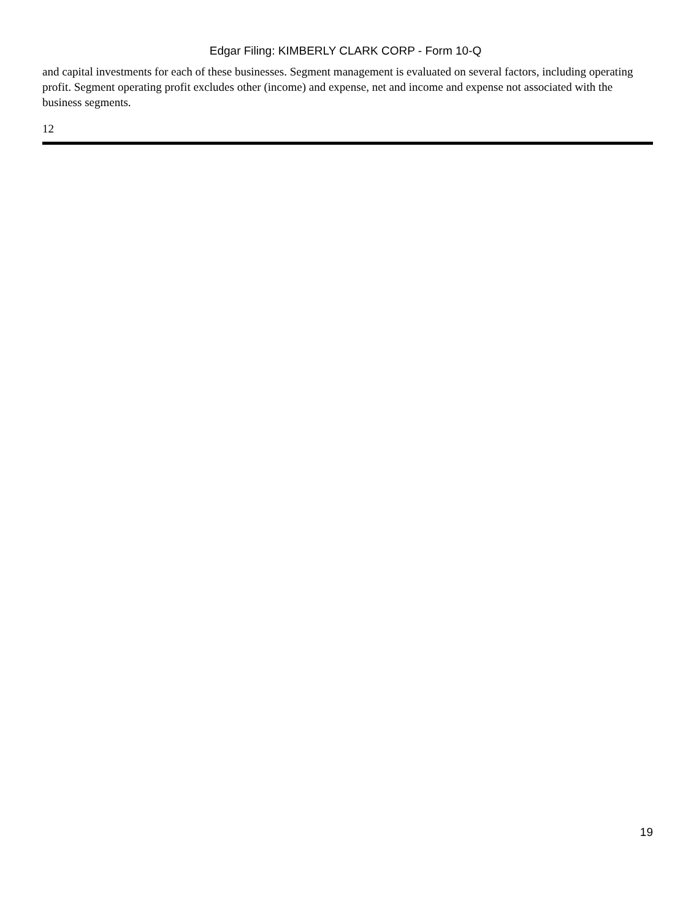Edgar Filing: KIMBERLY CLARK CORP - Form 10-Q
and capital investments for each of these businesses. Segment management is evaluated on several factors, including operating profit. Segment operating profit excludes other (income) and expense, net and income and expense not associated with the business segments.
12
19